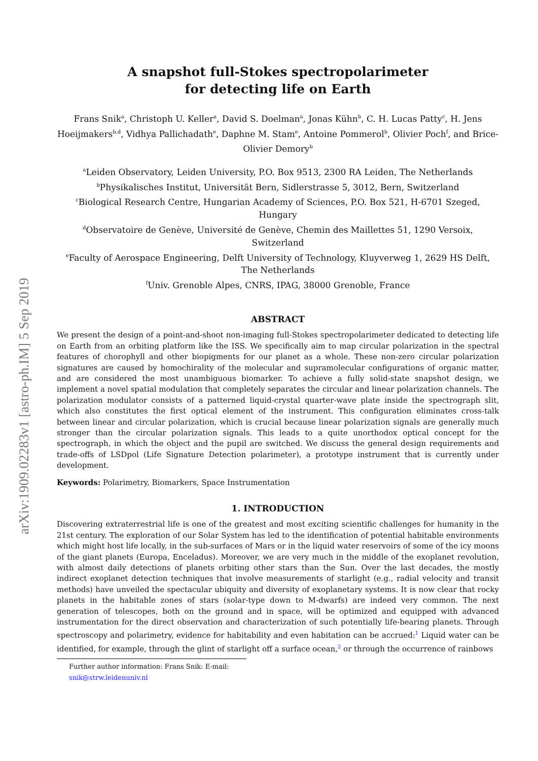arXiv:1909.02283v1 [astro-ph.IM] 5 Sep 2019
A snapshot full-Stokes spectropolarimeter
for detecting life on Earth
Frans Snik<sup>a</sup>, Christoph U. Keller<sup>a</sup>, David S. Doelman<sup>a</sup>, Jonas Kühn<sup>b</sup>, C. H. Lucas Patty<sup>c</sup>, H. Jens Hoeijmakers<sup>b,d</sup>, Vidhya Pallichadath<sup>e</sup>, Daphne M. Stam<sup>e</sup>, Antoine Pommerol<sup>b</sup>, Olivier Poch<sup>f</sup>, and Brice-Olivier Demory<sup>b</sup>
<sup>a</sup> Leiden Observatory, Leiden University, P.O. Box 9513, 2300 RA Leiden, The Netherlands
<sup>b</sup> Physikalisches Institut, Universität Bern, Sidlerstrasse 5, 3012, Bern, Switzerland
<sup>c</sup> Biological Research Centre, Hungarian Academy of Sciences, P.O. Box 521, H-6701 Szeged, Hungary
<sup>d</sup> Observatoire de Genève, Université de Genève, Chemin des Maillettes 51, 1290 Versoix, Switzerland
<sup>e</sup> Faculty of Aerospace Engineering, Delft University of Technology, Kluyverweg 1, 2629 HS Delft, The Netherlands
<sup>f</sup> Univ. Grenoble Alpes, CNRS, IPAG, 38000 Grenoble, France
ABSTRACT
We present the design of a point-and-shoot non-imaging full-Stokes spectropolarimeter dedicated to detecting life on Earth from an orbiting platform like the ISS. We specifically aim to map circular polarization in the spectral features of chorophyll and other biopigments for our planet as a whole. These non-zero circular polarization signatures are caused by homochirality of the molecular and supramolecular configurations of organic matter, and are considered the most unambiguous biomarker. To achieve a fully solid-state snapshot design, we implement a novel spatial modulation that completely separates the circular and linear polarization channels. The polarization modulator consists of a patterned liquid-crystal quarter-wave plate inside the spectrograph slit, which also constitutes the first optical element of the instrument. This configuration eliminates cross-talk between linear and circular polarization, which is crucial because linear polarization signals are generally much stronger than the circular polarization signals. This leads to a quite unorthodox optical concept for the spectrograph, in which the object and the pupil are switched. We discuss the general design requirements and trade-offs of LSDpol (Life Signature Detection polarimeter), a prototype instrument that is currently under development.
Keywords: Polarimetry, Biomarkers, Space Instrumentation
1. INTRODUCTION
Discovering extraterrestrial life is one of the greatest and most exciting scientific challenges for humanity in the 21st century. The exploration of our Solar System has led to the identification of potential habitable environments which might host life locally, in the sub-surfaces of Mars or in the liquid water reservoirs of some of the icy moons of the giant planets (Europa, Enceladus). Moreover, we are very much in the middle of the exoplanet revolution, with almost daily detections of planets orbiting other stars than the Sun. Over the last decades, the mostly indirect exoplanet detection techniques that involve measurements of starlight (e.g., radial velocity and transit methods) have unveiled the spectacular ubiquity and diversity of exoplanetary systems. It is now clear that rocky planets in the habitable zones of stars (solar-type down to M-dwarfs) are indeed very common. The next generation of telescopes, both on the ground and in space, will be optimized and equipped with advanced instrumentation for the direct observation and characterization of such potentially life-bearing planets. Through spectroscopy and polarimetry, evidence for habitability and even habitation can be accrued:<sup>1</sup> Liquid water can be identified, for example, through the glint of starlight off a surface ocean,<sup>2</sup> or through the occurrence of rainbows
Further author information: Frans Snik: E-mail: snik@strw.leidenuniv.nl